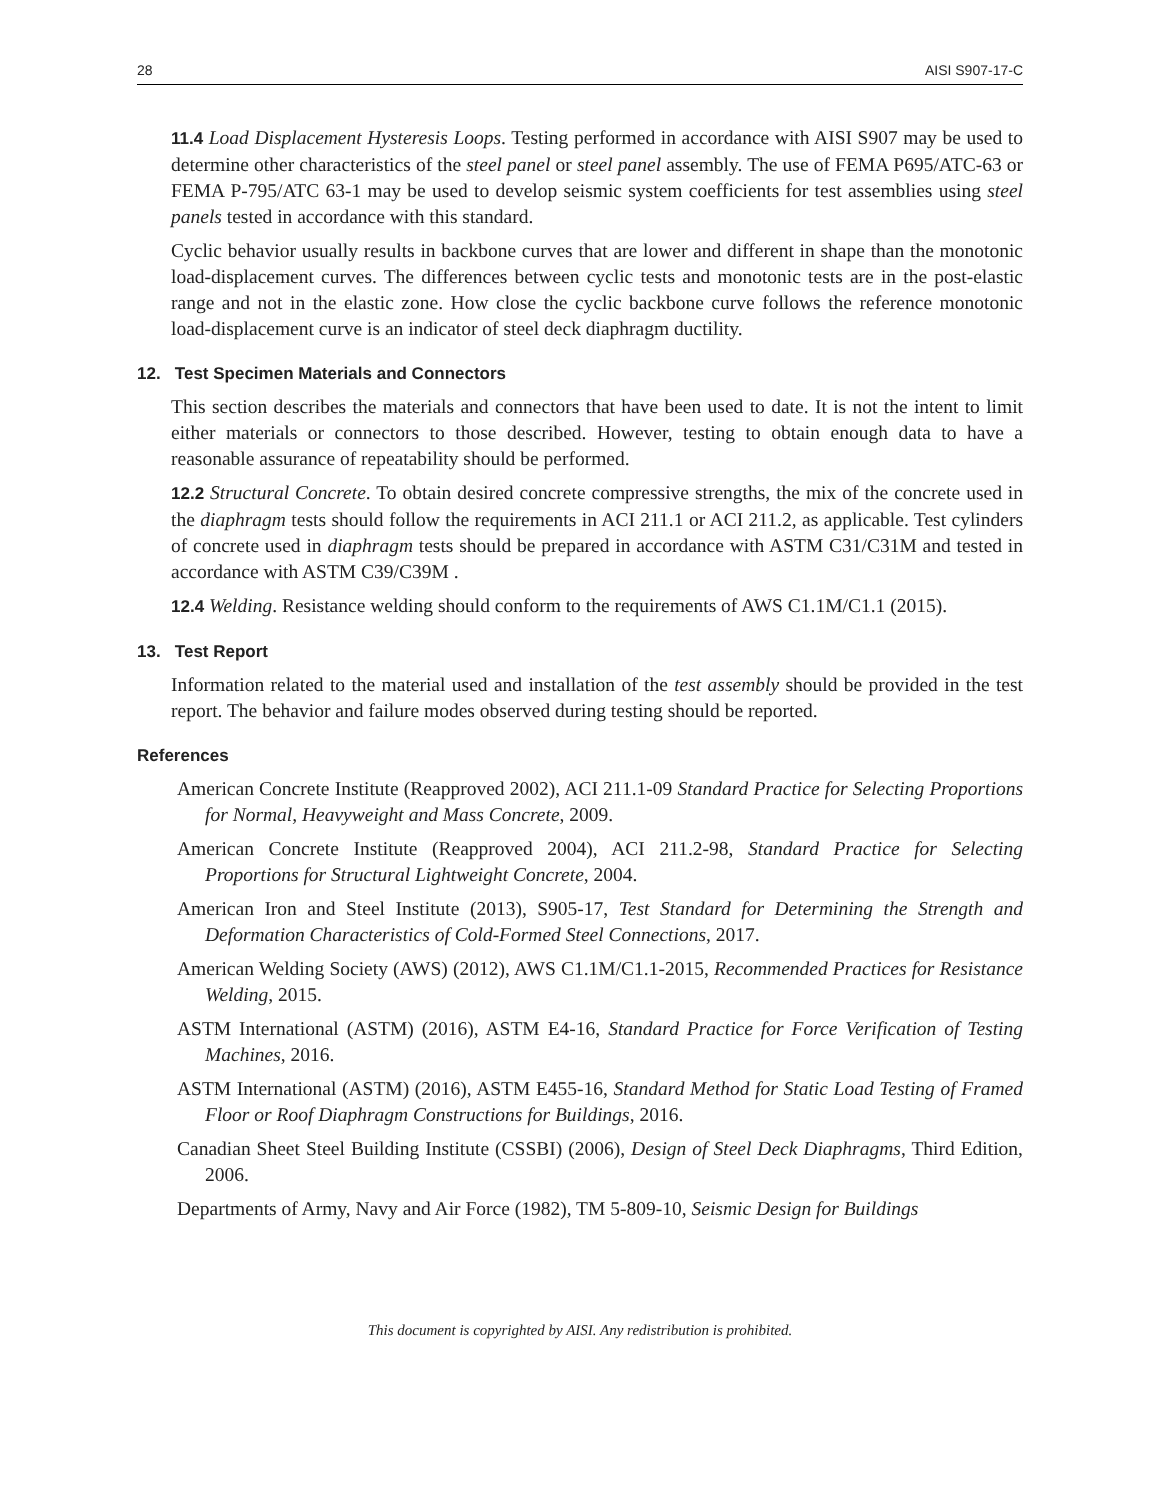28 AISI S907-17-C
11.4 Load Displacement Hysteresis Loops. Testing performed in accordance with AISI S907 may be used to determine other characteristics of the steel panel or steel panel assembly. The use of FEMA P695/ATC-63 or FEMA P-795/ATC 63-1 may be used to develop seismic system coefficients for test assemblies using steel panels tested in accordance with this standard.
Cyclic behavior usually results in backbone curves that are lower and different in shape than the monotonic load-displacement curves. The differences between cyclic tests and monotonic tests are in the post-elastic range and not in the elastic zone. How close the cyclic backbone curve follows the reference monotonic load-displacement curve is an indicator of steel deck diaphragm ductility.
12. Test Specimen Materials and Connectors
This section describes the materials and connectors that have been used to date. It is not the intent to limit either materials or connectors to those described. However, testing to obtain enough data to have a reasonable assurance of repeatability should be performed.
12.2 Structural Concrete. To obtain desired concrete compressive strengths, the mix of the concrete used in the diaphragm tests should follow the requirements in ACI 211.1 or ACI 211.2, as applicable. Test cylinders of concrete used in diaphragm tests should be prepared in accordance with ASTM C31/C31M and tested in accordance with ASTM C39/C39M .
12.4 Welding. Resistance welding should conform to the requirements of AWS C1.1M/C1.1 (2015).
13. Test Report
Information related to the material used and installation of the test assembly should be provided in the test report. The behavior and failure modes observed during testing should be reported.
References
American Concrete Institute (Reapproved 2002), ACI 211.1-09 Standard Practice for Selecting Proportions for Normal, Heavyweight and Mass Concrete, 2009.
American Concrete Institute (Reapproved 2004), ACI 211.2-98, Standard Practice for Selecting Proportions for Structural Lightweight Concrete, 2004.
American Iron and Steel Institute (2013), S905-17, Test Standard for Determining the Strength and Deformation Characteristics of Cold-Formed Steel Connections, 2017.
American Welding Society (AWS) (2012), AWS C1.1M/C1.1-2015, Recommended Practices for Resistance Welding, 2015.
ASTM International (ASTM) (2016), ASTM E4-16, Standard Practice for Force Verification of Testing Machines, 2016.
ASTM International (ASTM) (2016), ASTM E455-16, Standard Method for Static Load Testing of Framed Floor or Roof Diaphragm Constructions for Buildings, 2016.
Canadian Sheet Steel Building Institute (CSSBI) (2006), Design of Steel Deck Diaphragms, Third Edition, 2006.
Departments of Army, Navy and Air Force (1982), TM 5-809-10, Seismic Design for Buildings
This document is copyrighted by AISI. Any redistribution is prohibited.